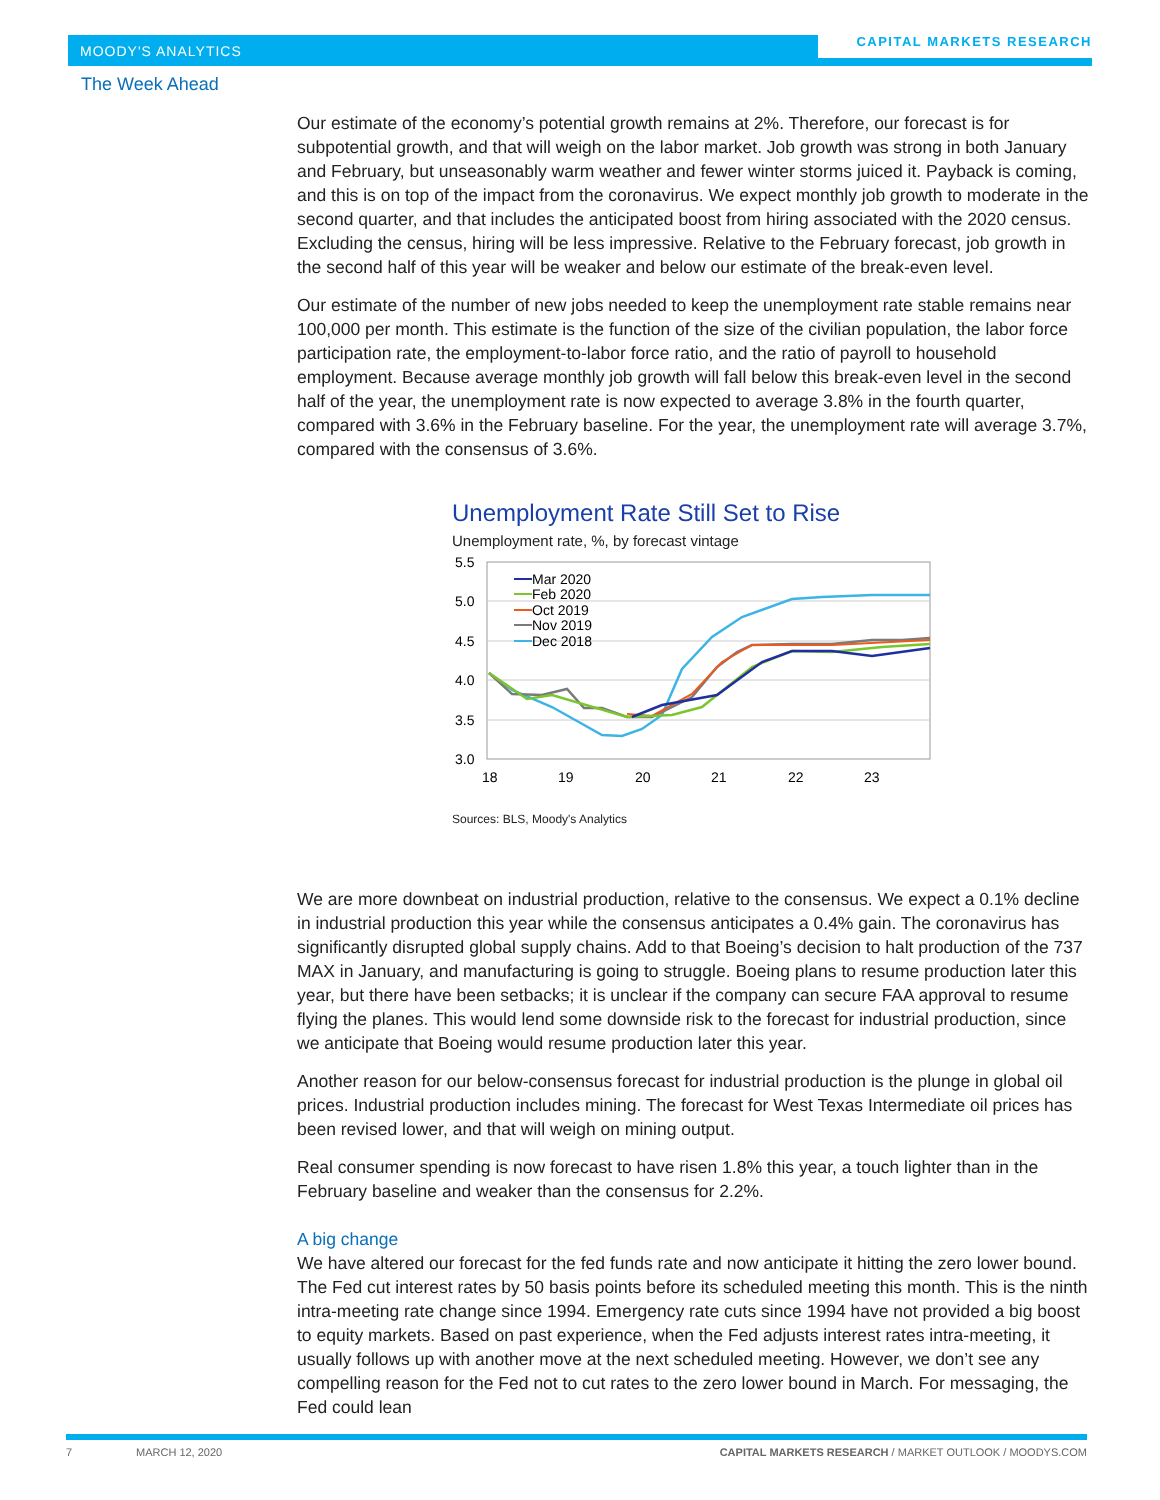MOODY'S ANALYTICS
CAPITAL MARKETS RESEARCH
The Week Ahead
Our estimate of the economy’s potential growth remains at 2%. Therefore, our forecast is for subpotential growth, and that will weigh on the labor market. Job growth was strong in both January and February, but unseasonably warm weather and fewer winter storms juiced it. Payback is coming, and this is on top of the impact from the coronavirus. We expect monthly job growth to moderate in the second quarter, and that includes the anticipated boost from hiring associated with the 2020 census. Excluding the census, hiring will be less impressive. Relative to the February forecast, job growth in the second half of this year will be weaker and below our estimate of the break-even level.
Our estimate of the number of new jobs needed to keep the unemployment rate stable remains near 100,000 per month. This estimate is the function of the size of the civilian population, the labor force participation rate, the employment-to-labor force ratio, and the ratio of payroll to household employment. Because average monthly job growth will fall below this break-even level in the second half of the year, the unemployment rate is now expected to average 3.8% in the fourth quarter, compared with 3.6% in the February baseline. For the year, the unemployment rate will average 3.7%, compared with the consensus of 3.6%.
Unemployment Rate Still Set to Rise
Unemployment rate, %, by forecast vintage
5.5
5.0
4.5
4.0
3.5
3.0
18
19
20
21
22
23
Mar 2020
Feb 2020
Oct 2019
Nov 2019
Dec 2018
Sources: BLS, Moody's Analytics
We are more downbeat on industrial production, relative to the consensus. We expect a 0.1% decline in industrial production this year while the consensus anticipates a 0.4% gain. The coronavirus has significantly disrupted global supply chains. Add to that Boeing’s decision to halt production of the 737 MAX in January, and manufacturing is going to struggle. Boeing plans to resume production later this year, but there have been setbacks; it is unclear if the company can secure FAA approval to resume flying the planes. This would lend some downside risk to the forecast for industrial production, since we anticipate that Boeing would resume production later this year.
Another reason for our below-consensus forecast for industrial production is the plunge in global oil prices. Industrial production includes mining. The forecast for West Texas Intermediate oil prices has been revised lower, and that will weigh on mining output.
Real consumer spending is now forecast to have risen 1.8% this year, a touch lighter than in the February baseline and weaker than the consensus for 2.2%.
A big change
We have altered our forecast for the fed funds rate and now anticipate it hitting the zero lower bound. The Fed cut interest rates by 50 basis points before its scheduled meeting this month. This is the ninth intra-meeting rate change since 1994. Emergency rate cuts since 1994 have not provided a big boost to equity markets. Based on past experience, when the Fed adjusts interest rates intra-meeting, it usually follows up with another move at the next scheduled meeting. However, we don’t see any compelling reason for the Fed not to cut rates to the zero lower bound in March. For messaging, the Fed could lean
7 MARCH 12, 2020 CAPITAL MARKETS RESEARCH / MARKET OUTLOOK / MOODYS.COM